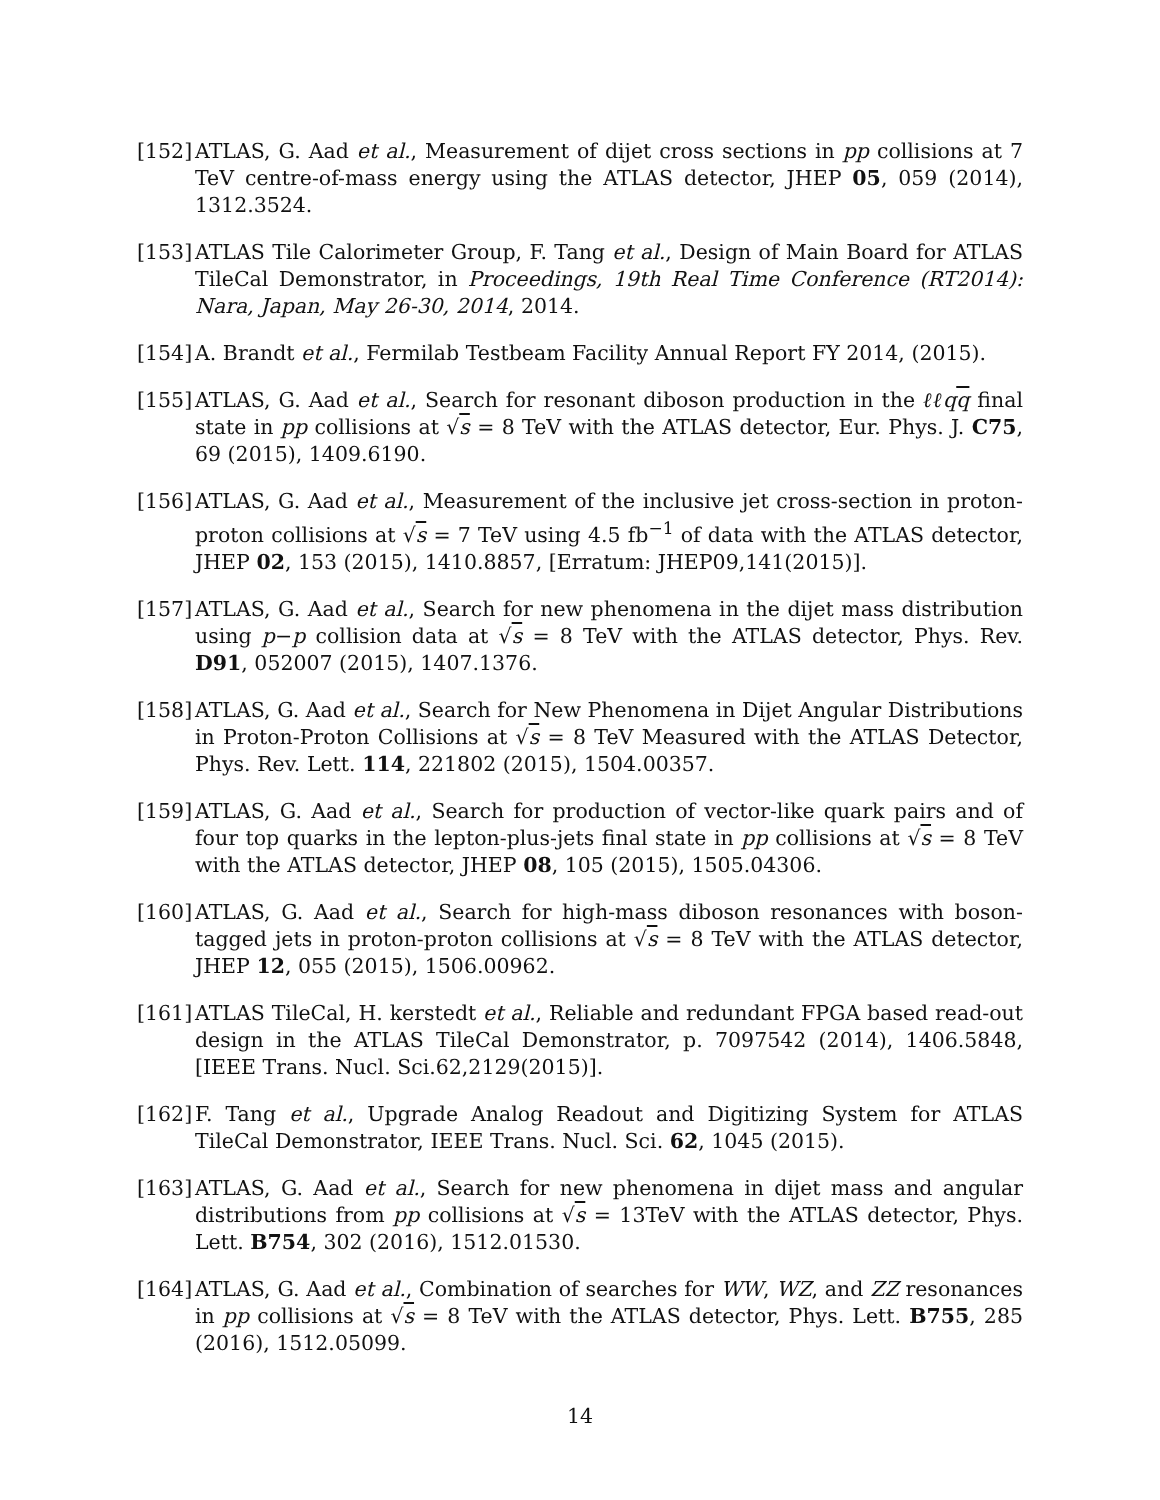[152]
ATLAS, G. Aad et al., Measurement of dijet cross sections in pp collisions at 7 TeV centre-of-mass energy using the ATLAS detector, JHEP 05, 059 (2014), 1312.3524.
[153]
ATLAS Tile Calorimeter Group, F. Tang et al., Design of Main Board for ATLAS TileCal Demonstrator, in Proceedings, 19th Real Time Conference (RT2014): Nara, Japan, May 26-30, 2014, 2014.
[154]
A. Brandt et al., Fermilab Testbeam Facility Annual Report FY 2014, (2015).
[155]
ATLAS, G. Aad et al., Search for resonant diboson production in the ℓℓqq final state in pp collisions at √s = 8 TeV with the ATLAS detector, Eur. Phys. J. C75, 69 (2015), 1409.6190.
[156]
ATLAS, G. Aad et al., Measurement of the inclusive jet cross-section in proton-proton collisions at √s = 7 TeV using 4.5 fb<sup>−1</sup> of data with the ATLAS detector, JHEP 02, 153 (2015), 1410.8857, [Erratum: JHEP09,141(2015)].
[157]
ATLAS, G. Aad et al., Search for new phenomena in the dijet mass distribution using p−p collision data at √s = 8 TeV with the ATLAS detector, Phys. Rev. D91, 052007 (2015), 1407.1376.
[158]
ATLAS, G. Aad et al., Search for New Phenomena in Dijet Angular Distributions in Proton-Proton Collisions at √s = 8 TeV Measured with the ATLAS Detector, Phys. Rev. Lett. 114, 221802 (2015), 1504.00357.
[159]
ATLAS, G. Aad et al., Search for production of vector-like quark pairs and of four top quarks in the lepton-plus-jets final state in pp collisions at √s = 8 TeV with the ATLAS detector, JHEP 08, 105 (2015), 1505.04306.
[160]
ATLAS, G. Aad et al., Search for high-mass diboson resonances with boson-tagged jets in proton-proton collisions at √s = 8 TeV with the ATLAS detector, JHEP 12, 055 (2015), 1506.00962.
[161]
ATLAS TileCal, H. kerstedt et al., Reliable and redundant FPGA based read-out design in the ATLAS TileCal Demonstrator, p. 7097542 (2014), 1406.5848, [IEEE Trans. Nucl. Sci.62,2129(2015)].
[162]
F. Tang et al., Upgrade Analog Readout and Digitizing System for ATLAS TileCal Demonstrator, IEEE Trans. Nucl. Sci. 62, 1045 (2015).
[163]
ATLAS, G. Aad et al., Search for new phenomena in dijet mass and angular distributions from pp collisions at √s = 13TeV with the ATLAS detector, Phys. Lett. B754, 302 (2016), 1512.01530.
[164]
ATLAS, G. Aad et al., Combination of searches for WW, WZ, and ZZ resonances in pp collisions at √s = 8 TeV with the ATLAS detector, Phys. Lett. B755, 285 (2016), 1512.05099.
14